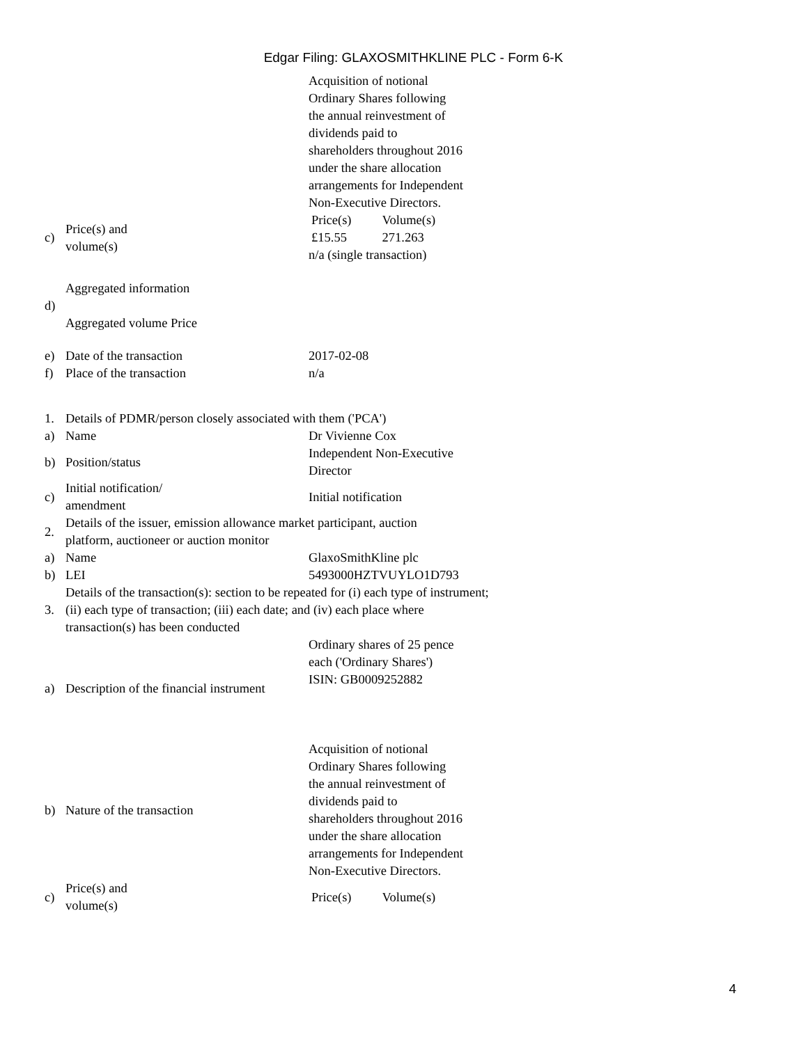Edgar Filing: GLAXOSMITHKLINE PLC - Form 6-K
| | | Acquisition of notional Ordinary Shares following the annual reinvestment of dividends paid to shareholders throughout 2016 under the share allocation arrangements for Independent Non-Executive Directors. |
| c) | Price(s) and volume(s) | / Price(s) / Volume(s) / / £15.55 / 271.263 / n/a (single transaction) |
| d) | Aggregated information Aggregated volume Price | |
| e) | Date of the transaction | 2017-02-08 |
| f) | Place of the transaction | n/a |
| 1. | Details of PDMR/person closely associated with them ('PCA') | |
| a) | Name | Dr Vivienne Cox |
| b) | Position/status | Independent Non-Executive Director |
| c) | Initial notification/ amendment | Initial notification |
| 2. | Details of the issuer, emission allowance market participant, auction platform, auctioneer or auction monitor | |
| a) | Name | GlaxoSmithKline plc |
| b) | LEI | 5493000HZTVUYLO1D793 |
| 3. | Details of the transaction(s): section to be repeated for (i) each type of instrument; (ii) each type of transaction; (iii) each date; and (iv) each place where transaction(s) has been conducted | |
| a) | Description of the financial instrument | Ordinary shares of 25 pence each ('Ordinary Shares') ISIN: GB0009252882 |
| b) | Nature of the transaction | Acquisition of notional Ordinary Shares following the annual reinvestment of dividends paid to shareholders throughout 2016 under the share allocation arrangements for Independent Non-Executive Directors. |
| c) | Price(s) and volume(s) | / Price(s) / Volume(s) / |
4